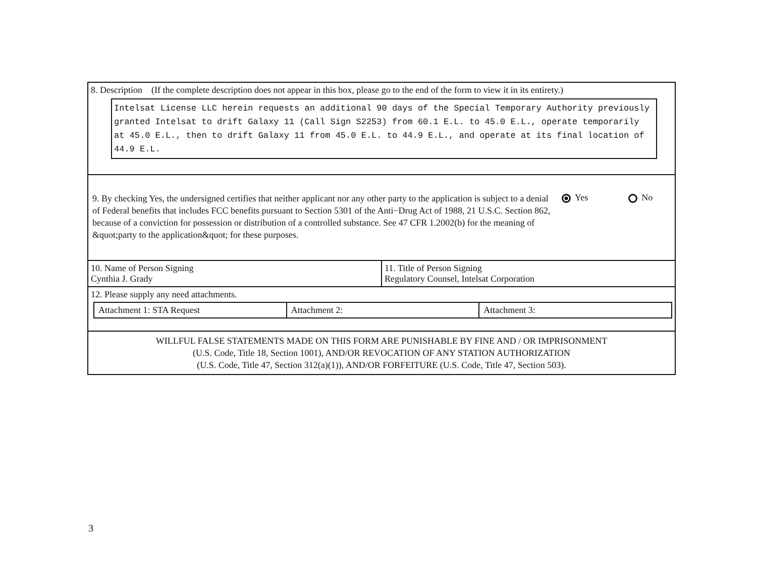8. Description (If the complete description does not appear in this box, please go to the end of the form to view it in its entirety.)
Intelsat License LLC herein requests an additional 90 days of the Special Temporary Authority previously granted Intelsat to drift Galaxy 11 (Call Sign S2253) from 60.1 E.L. to 45.0 E.L., operate temporarily at 45.0 E.L., then to drift Galaxy 11 from 45.0 E.L. to 44.9 E.L., and operate at its final location of 44.9 E.L.
9. By checking Yes, the undersigned certifies that neither applicant nor any other party to the application is subject to a denial of Federal benefits that includes FCC benefits pursuant to Section 5301 of the Anti−Drug Act of 1988, 21 U.S.C. Section 862, because of a conviction for possession or distribution of a controlled substance. See 47 CFR 1.2002(b) for the meaning of &quot;party to the application&quot; for these purposes.
Yes No
10. Name of Person Signing
Cynthia J. Grady
11. Title of Person Signing
Regulatory Counsel, Intelsat Corporation
12. Please supply any need attachments.
Attachment 1: STA Request Attachment 2: Attachment 3:
WILLFUL FALSE STATEMENTS MADE ON THIS FORM ARE PUNISHABLE BY FINE AND / OR IMPRISONMENT
(U.S. Code, Title 18, Section 1001), AND/OR REVOCATION OF ANY STATION AUTHORIZATION
(U.S. Code, Title 47, Section 312(a)(1)), AND/OR FORFEITURE (U.S. Code, Title 47, Section 503).
3